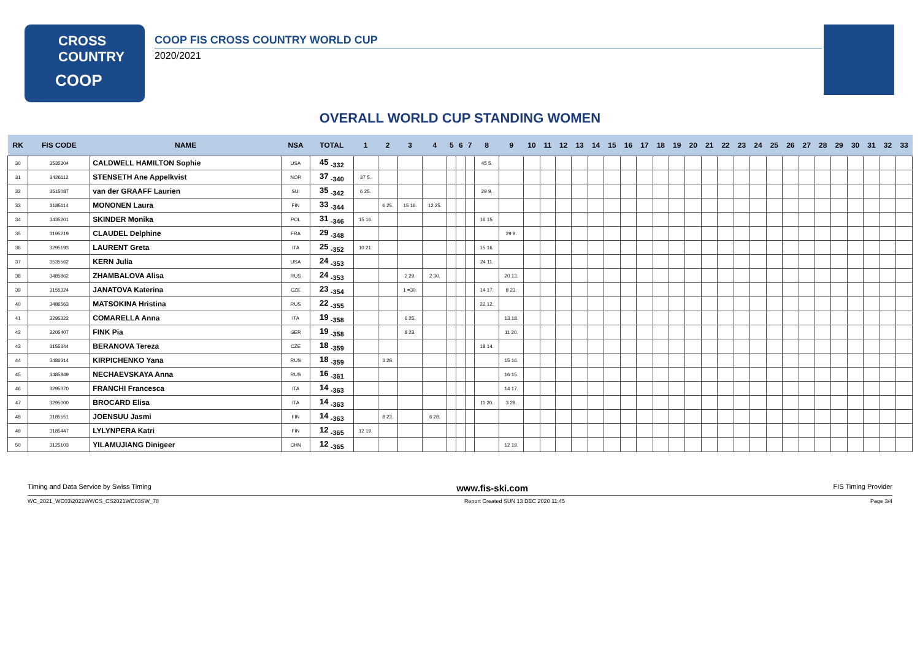CROSS
COUNTRY
COOP
COOP FIS CROSS COUNTRY WORLD CUP
2020/2021
OVERALL WORLD CUP STANDING WOMEN
| RK | FIS CODE | NAME | NSA | TOTAL | 1 | 2 | 3 | 4 | 5 | 6 | 7 | 8 | 9 | 10 | 11 | 12 | 13 | 14 | 15 | 16 | 17 | 18 | 19 | 20 | 21 | 22 | 23 | 24 | 25 | 26 | 27 | 28 | 29 | 30 | 31 | 32 | 33 |
| --- | --- | --- | --- | --- | --- | --- | --- | --- | --- | --- | --- | --- | --- | --- | --- | --- | --- | --- | --- | --- | --- | --- | --- | --- | --- | --- | --- | --- | --- | --- | --- | --- | --- | --- | --- | --- | --- |
| 30 | 3535304 | CALDWELL HAMILTON Sophie | USA | 45 <sub>-332</sub> | | | | | | | | 45 5. | | | | | | | | | | | | | | | | | | | | | | | | | |
| 31 | 3426112 | STENSETH Ane Appelkvist | NOR | 37 <sub>-340</sub> | 37 5. | | | | | | | | | | | | | | | | | | | | | | | | | | | | | | | | |
| 32 | 3515087 | van der GRAAFF Laurien | SUI | 35 <sub>-342</sub> | 6 25. | | | | | | | 29 9. | | | | | | | | | | | | | | | | | | | | | | | | | |
| 33 | 3185114 | MONONEN Laura | FIN | 33 <sub>-344</sub> | | 6 25. | 15 16. | 12 25. | | | | | | | | | | | | | | | | | | | | | | | | | | | | | |
| 34 | 3435201 | SKINDER Monika | POL | 31 <sub>-346</sub> | 15 16. | | | | | | | 16 15. | | | | | | | | | | | | | | | | | | | | | | | | | |
| 35 | 3195219 | CLAUDEL Delphine | FRA | 29 <sub>-348</sub> | | | | | | | | | 29 9. | | | | | | | | | | | | | | | | | | | | | | | | |
| 36 | 3295193 | LAURENT Greta | ITA | 25 <sub>-352</sub> | 10 21. | | | | | | | 15 16. | | | | | | | | | | | | | | | | | | | | | | | | | |
| 37 | 3535562 | KERN Julia | USA | 24 <sub>-353</sub> | | | | | | | | 24 11. | | | | | | | | | | | | | | | | | | | | | | | | | |
| 38 | 3485862 | ZHAMBALOVA Alisa | RUS | 24 <sub>-353</sub> | | | 2 29. | 2 30. | | | | | 20 13. | | | | | | | | | | | | | | | | | | | | | | | | |
| 39 | 3155324 | JANATOVA Katerina | CZE | 23 <sub>-354</sub> | | | 1 =30. | | | | | 14 17. | 8 23. | | | | | | | | | | | | | | | | | | | | | | | | |
| 40 | 3486563 | MATSOKINA Hristina | RUS | 22 <sub>-355</sub> | | | | | | | | 22 12. | | | | | | | | | | | | | | | | | | | | | | | | | |
| 41 | 3295322 | COMARELLA Anna | ITA | 19 <sub>-358</sub> | | | 6 25. | | | | | | 13 18. | | | | | | | | | | | | | | | | | | | | | | | | |
| 42 | 3205407 | FINK Pia | GER | 19 <sub>-358</sub> | | | 8 23. | | | | | | 11 20. | | | | | | | | | | | | | | | | | | | | | | | | |
| 43 | 3155344 | BERANOVA Tereza | CZE | 18 <sub>-359</sub> | | | | | | | | 18 14. | | | | | | | | | | | | | | | | | | | | | | | | | |
| 44 | 3486314 | KIRPICHENKO Yana | RUS | 18 <sub>-359</sub> | | 3 28. | | | | | | | 15 16. | | | | | | | | | | | | | | | | | | | | | | | | |
| 45 | 3485849 | NECHAEVSKAYA Anna | RUS | 16 <sub>-361</sub> | | | | | | | | | 16 15. | | | | | | | | | | | | | | | | | | | | | | | | |
| 46 | 3295370 | FRANCHI Francesca | ITA | 14 <sub>-363</sub> | | | | | | | | | 14 17. | | | | | | | | | | | | | | | | | | | | | | | | |
| 47 | 3295000 | BROCARD Elisa | ITA | 14 <sub>-363</sub> | | | | | | | | 11 20. | 3 28. | | | | | | | | | | | | | | | | | | | | | | | | |
| 48 | 3185551 | JOENSUU Jasmi | FIN | 14 <sub>-363</sub> | | 8 23. | | 6 28. | | | | | | | | | | | | | | | | | | | | | | | | | | | | | |
| 49 | 3185447 | LYLYNPERA Katri | FIN | 12 <sub>-365</sub> | 12 19. | | | | | | | | | | | | | | | | | | | | | | | | | | | | | | | | |
| 50 | 3125103 | YILAMUJIANG Dinigeer | CHN | 12 <sub>-365</sub> | | | | | | | | | 12 19. | | | | | | | | | | | | | | | | | | | | | | | | |
Timing and Data Service by Swiss Timing www.fis-ski.com FIS Timing Provider
WC_2021_WC03\2021WWCS_CS2021WC03SW_78 Report Created SUN 13 DEC 2020 11:45 Page 3/4